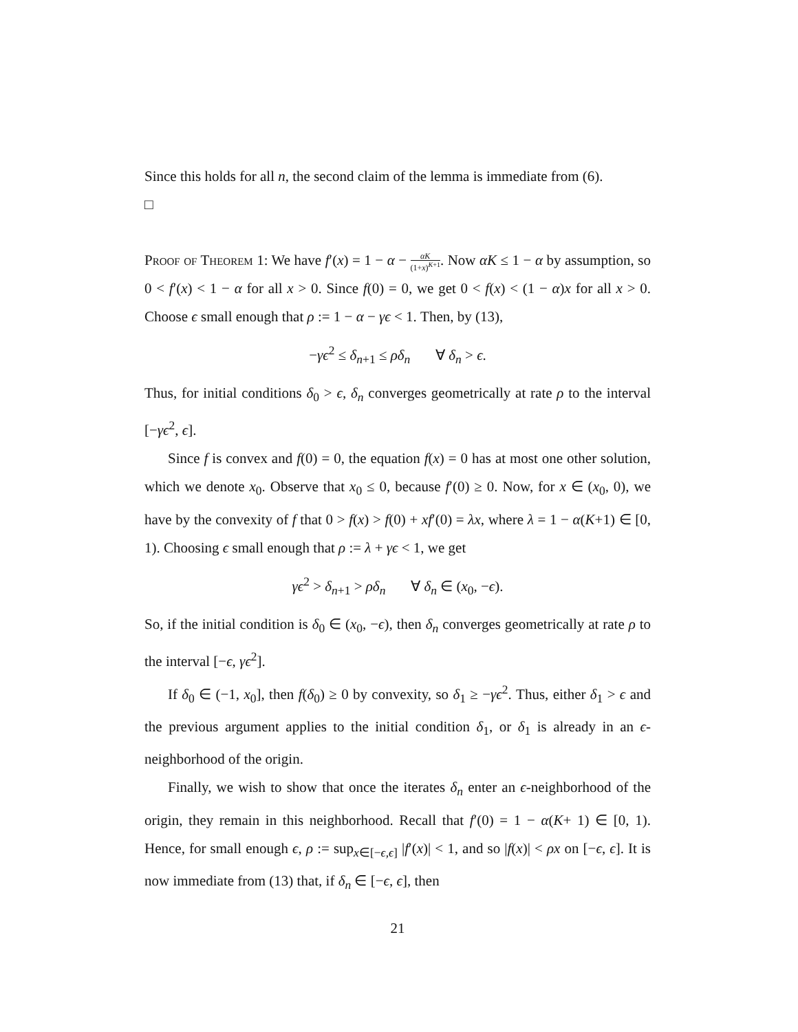Since this holds for all n, the second claim of the lemma is immediate from (6).
□
Proof of Theorem 1: We have f′(x) = 1 − α − αK (1+x)<sup>K+1</sup>. Now αK ≤ 1 − α by assumption, so 0 < f′(x) < 1 − α for all x > 0. Since f(0) = 0, we get 0 < f(x) < (1 − α)x for all x > 0. Choose ϵ small enough that ρ := 1 − α − γϵ < 1. Then, by (13),
−γϵ<sup>2</sup> ≤ δ<sub>n+1</sub> ≤ ρδ<sub>n</sub> ∀ δ<sub>n</sub> > ϵ.
Thus, for initial conditions δ<sub>0</sub> > ϵ, δ<sub>n</sub> converges geometrically at rate ρ to the interval [−γϵ<sup>2</sup>, ϵ].
Since f is convex and f(0) = 0, the equation f(x) = 0 has at most one other solution, which we denote x<sub>0</sub>. Observe that x<sub>0</sub> ≤ 0, because f′(0) ≥ 0. Now, for x ∈ (x<sub>0</sub>, 0), we have by the convexity of f that 0 > f(x) > f(0) + xf′(0) = λx, where λ = 1 − α(K+1) ∈ [0, 1). Choosing ϵ small enough that ρ := λ + γϵ < 1, we get
γϵ<sup>2</sup> > δ<sub>n+1</sub> > ρδ<sub>n</sub> ∀ δ<sub>n</sub> ∈ (x<sub>0</sub>, −ϵ).
So, if the initial condition is δ<sub>0</sub> ∈ (x<sub>0</sub>, −ϵ), then δ<sub>n</sub> converges geometrically at rate ρ to the interval [−ϵ, γϵ<sup>2</sup>].
If δ<sub>0</sub> ∈ (−1, x<sub>0</sub>], then f(δ<sub>0</sub>) ≥ 0 by convexity, so δ<sub>1</sub> ≥ −γϵ<sup>2</sup>. Thus, either δ<sub>1</sub> > ϵ and the previous argument applies to the initial condition δ<sub>1</sub>, or δ<sub>1</sub> is already in an ϵ-neighborhood of the origin.
Finally, we wish to show that once the iterates δ<sub>n</sub> enter an ϵ-neighborhood of the origin, they remain in this neighborhood. Recall that f′(0) = 1 − α(K+ 1) ∈ [0, 1). Hence, for small enough ϵ, ρ := sup<sub>x∈[−ϵ,ϵ]</sub> |f′(x)| < 1, and so |f(x)| < ρx on [−ϵ, ϵ]. It is now immediate from (13) that, if δ<sub>n</sub> ∈ [−ϵ, ϵ], then
21